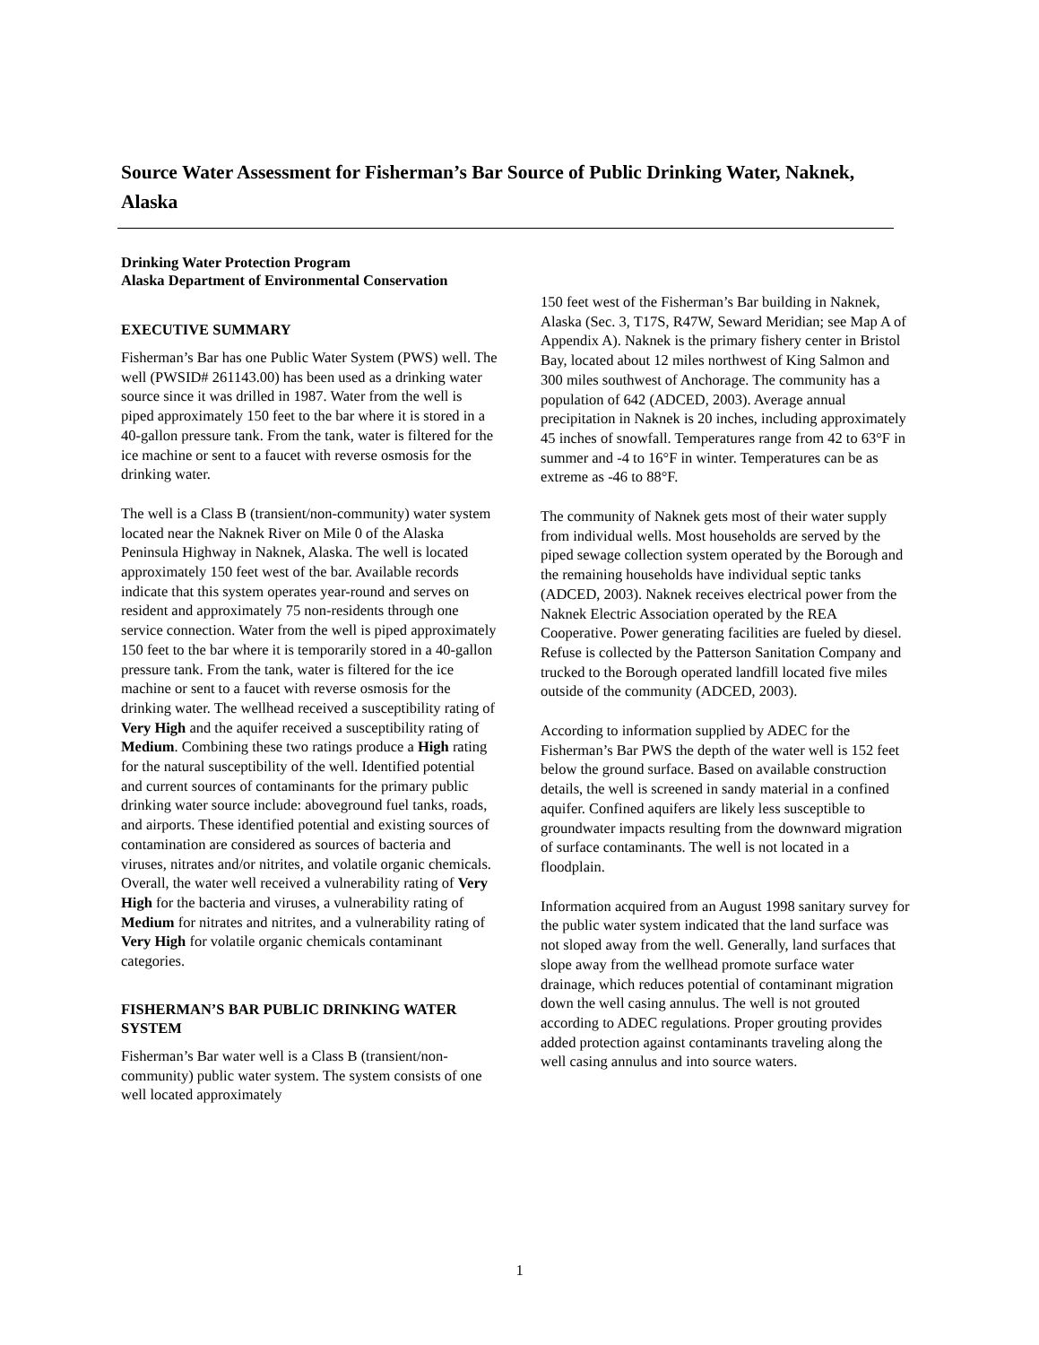Source Water Assessment for Fisherman’s Bar Source of Public Drinking Water, Naknek, Alaska
Drinking Water Protection Program
Alaska Department of Environmental Conservation
EXECUTIVE SUMMARY
Fisherman’s Bar has one Public Water System (PWS) well. The well (PWSID# 261143.00) has been used as a drinking water source since it was drilled in 1987. Water from the well is piped approximately 150 feet to the bar where it is stored in a 40-gallon pressure tank. From the tank, water is filtered for the ice machine or sent to a faucet with reverse osmosis for the drinking water.
The well is a Class B (transient/non-community) water system located near the Naknek River on Mile 0 of the Alaska Peninsula Highway in Naknek, Alaska. The well is located approximately 150 feet west of the bar. Available records indicate that this system operates year-round and serves on resident and approximately 75 non-residents through one service connection. Water from the well is piped approximately 150 feet to the bar where it is temporarily stored in a 40-gallon pressure tank. From the tank, water is filtered for the ice machine or sent to a faucet with reverse osmosis for the drinking water. The wellhead received a susceptibility rating of Very High and the aquifer received a susceptibility rating of Medium. Combining these two ratings produce a High rating for the natural susceptibility of the well. Identified potential and current sources of contaminants for the primary public drinking water source include: aboveground fuel tanks, roads, and airports. These identified potential and existing sources of contamination are considered as sources of bacteria and viruses, nitrates and/or nitrites, and volatile organic chemicals. Overall, the water well received a vulnerability rating of Very High for the bacteria and viruses, a vulnerability rating of Medium for nitrates and nitrites, and a vulnerability rating of Very High for volatile organic chemicals contaminant categories.
FISHERMAN’S BAR PUBLIC DRINKING WATER SYSTEM
Fisherman’s Bar water well is a Class B (transient/non-community) public water system. The system consists of one well located approximately
150 feet west of the Fisherman’s Bar building in Naknek, Alaska (Sec. 3, T17S, R47W, Seward Meridian; see Map A of Appendix A). Naknek is the primary fishery center in Bristol Bay, located about 12 miles northwest of King Salmon and 300 miles southwest of Anchorage. The community has a population of 642 (ADCED, 2003). Average annual precipitation in Naknek is 20 inches, including approximately 45 inches of snowfall. Temperatures range from 42 to 63°F in summer and -4 to 16°F in winter. Temperatures can be as extreme as -46 to 88°F.
The community of Naknek gets most of their water supply from individual wells. Most households are served by the piped sewage collection system operated by the Borough and the remaining households have individual septic tanks (ADCED, 2003). Naknek receives electrical power from the Naknek Electric Association operated by the REA Cooperative. Power generating facilities are fueled by diesel. Refuse is collected by the Patterson Sanitation Company and trucked to the Borough operated landfill located five miles outside of the community (ADCED, 2003).
According to information supplied by ADEC for the Fisherman’s Bar PWS the depth of the water well is 152 feet below the ground surface. Based on available construction details, the well is screened in sandy material in a confined aquifer. Confined aquifers are likely less susceptible to groundwater impacts resulting from the downward migration of surface contaminants. The well is not located in a floodplain.
Information acquired from an August 1998 sanitary survey for the public water system indicated that the land surface was not sloped away from the well. Generally, land surfaces that slope away from the wellhead promote surface water drainage, which reduces potential of contaminant migration down the well casing annulus. The well is not grouted according to ADEC regulations. Proper grouting provides added protection against contaminants traveling along the well casing annulus and into source waters.
1